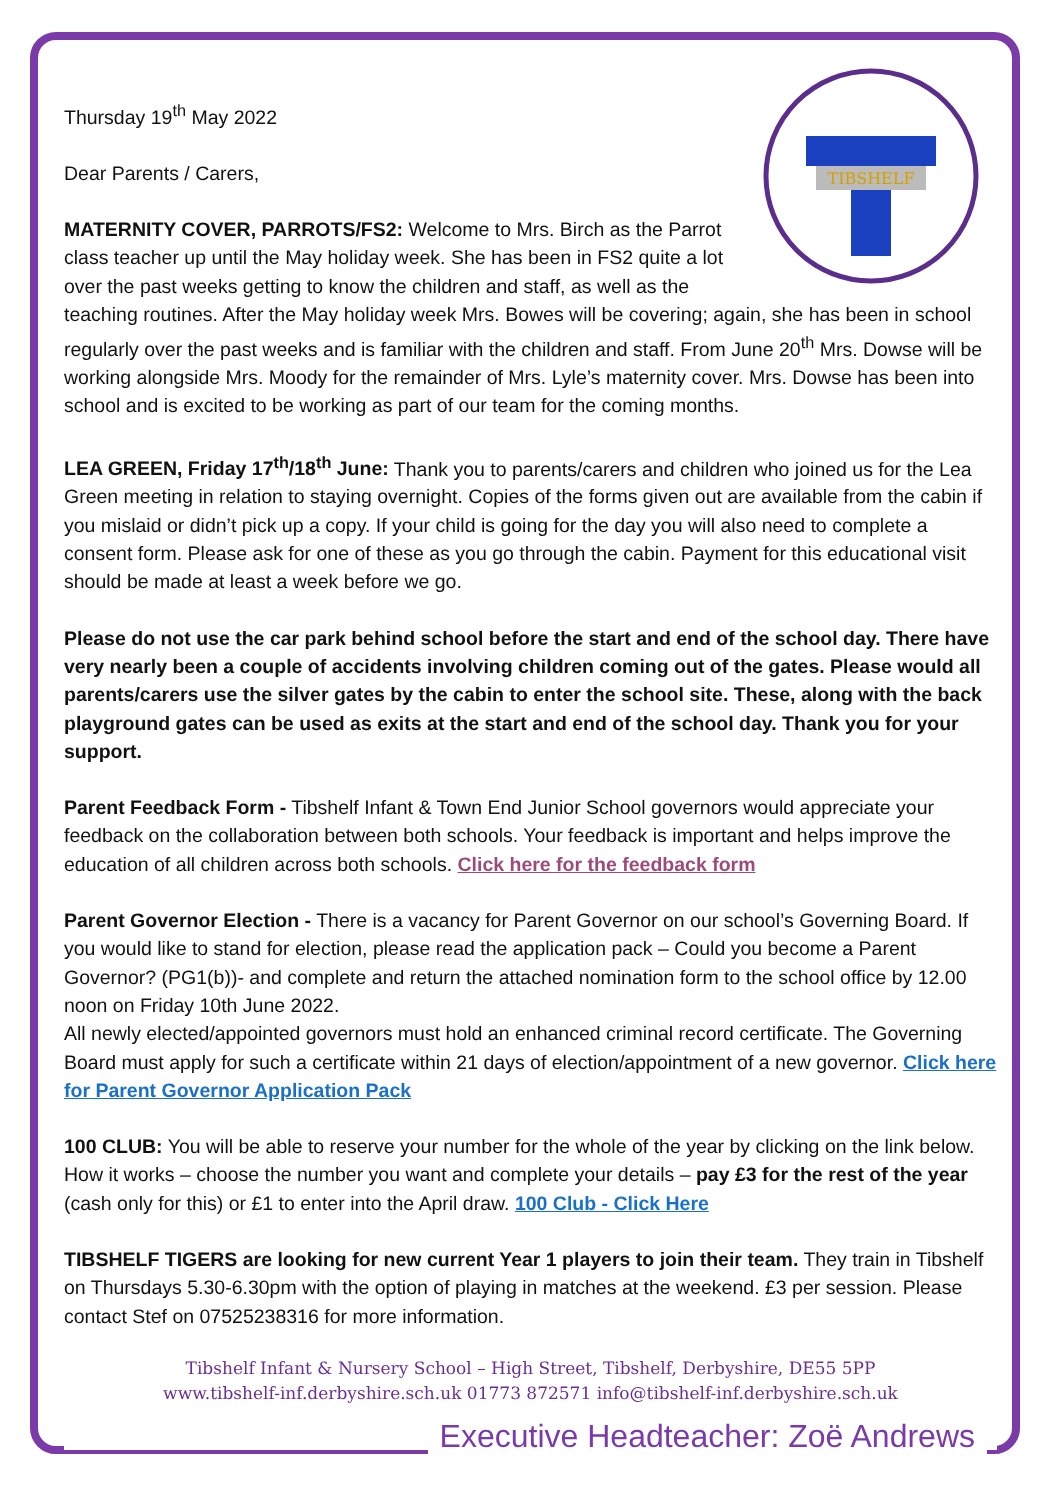TIBSHELF
Thursday 19<sup>th</sup> May 2022
Dear Parents / Carers,
MATERNITY COVER, PARROTS/FS2: Welcome to Mrs. Birch as the Parrot class teacher up until the May holiday week. She has been in FS2 quite a lot over the past weeks getting to know the children and staff, as well as the teaching routines. After the May holiday week Mrs. Bowes will be covering; again, she has been in school regularly over the past weeks and is familiar with the children and staff. From June 20<sup>th</sup> Mrs. Dowse will be working alongside Mrs. Moody for the remainder of Mrs. Lyle’s maternity cover. Mrs. Dowse has been into school and is excited to be working as part of our team for the coming months.
LEA GREEN, Friday 17<sup>th</sup>/18<sup>th</sup> June: Thank you to parents/carers and children who joined us for the Lea Green meeting in relation to staying overnight. Copies of the forms given out are available from the cabin if you mislaid or didn’t pick up a copy. If your child is going for the day you will also need to complete a consent form. Please ask for one of these as you go through the cabin. Payment for this educational visit should be made at least a week before we go.
Please do not use the car park behind school before the start and end of the school day. There have very nearly been a couple of accidents involving children coming out of the gates. Please would all parents/carers use the silver gates by the cabin to enter the school site. These, along with the back playground gates can be used as exits at the start and end of the school day. Thank you for your support.
Parent Feedback Form - Tibshelf Infant & Town End Junior School governors would appreciate your feedback on the collaboration between both schools. Your feedback is important and helps improve the education of all children across both schools. Click here for the feedback form
Parent Governor Election - There is a vacancy for Parent Governor on our school’s Governing Board. If you would like to stand for election, please read the application pack – Could you become a Parent Governor? (PG1(b))- and complete and return the attached nomination form to the school office by 12.00 noon on Friday 10th June 2022.
All newly elected/appointed governors must hold an enhanced criminal record certificate. The Governing Board must apply for such a certificate within 21 days of election/appointment of a new governor. Click here for Parent Governor Application Pack
100 CLUB: You will be able to reserve your number for the whole of the year by clicking on the link below. How it works – choose the number you want and complete your details – pay £3 for the rest of the year (cash only for this) or £1 to enter into the April draw. 100 Club - Click Here
TIBSHELF TIGERS are looking for new current Year 1 players to join their team. They train in Tibshelf on Thursdays 5.30-6.30pm with the option of playing in matches at the weekend. £3 per session. Please contact Stef on 07525238316 for more information.
Tibshelf Infant & Nursery School – High Street, Tibshelf, Derbyshire, DE55 5PP
www.tibshelf-inf.derbyshire.sch.uk 01773 872571 info@tibshelf-inf.derbyshire.sch.uk
Executive Headteacher: Zoë Andrews